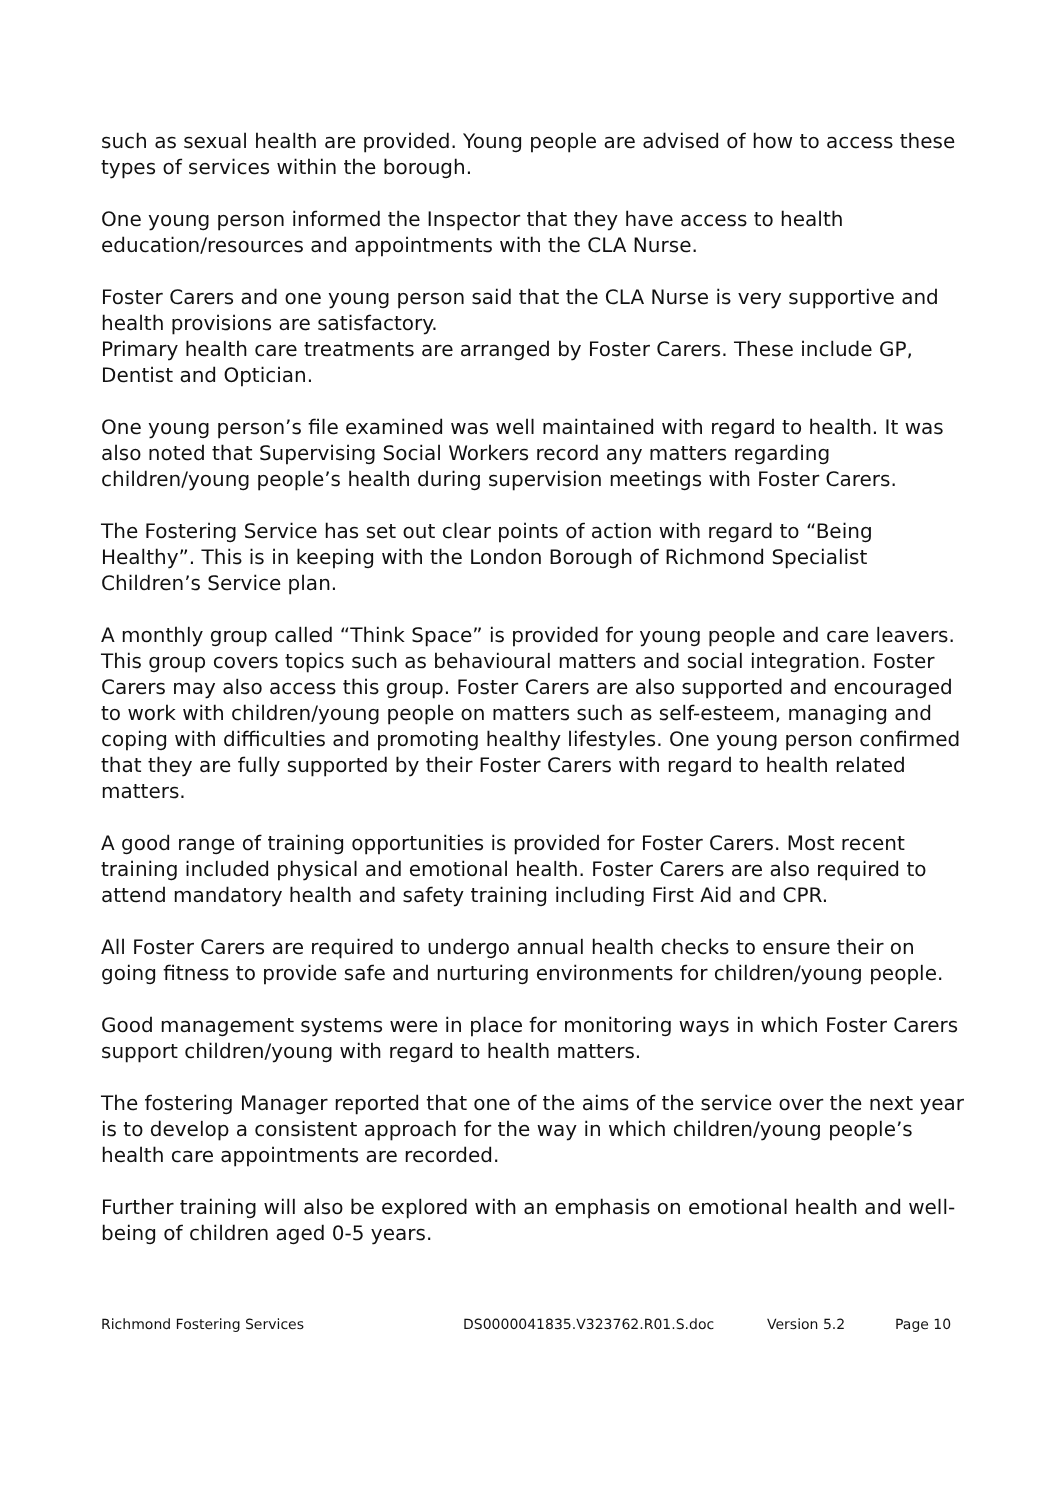such as sexual health are provided. Young people are advised of how to access these types of services within the borough.
One young person informed the Inspector that they have access to health education/resources and appointments with the CLA Nurse.
Foster Carers and one young person said that the CLA Nurse is very supportive and health provisions are satisfactory.
Primary health care treatments are arranged by Foster Carers. These include GP, Dentist and Optician.
One young person’s file examined was well maintained with regard to health. It was also noted that Supervising Social Workers record any matters regarding children/young people’s health during supervision meetings with Foster Carers.
The Fostering Service has set out clear points of action with regard to “Being Healthy”. This is in keeping with the London Borough of Richmond Specialist Children’s Service plan.
A monthly group called “Think Space” is provided for young people and care leavers. This group covers topics such as behavioural matters and social integration. Foster Carers may also access this group. Foster Carers are also supported and encouraged to work with children/young people on matters such as self-esteem, managing and coping with difficulties and promoting healthy lifestyles. One young person confirmed that they are fully supported by their Foster Carers with regard to health related matters.
A good range of training opportunities is provided for Foster Carers. Most recent training included physical and emotional health. Foster Carers are also required to attend mandatory health and safety training including First Aid and CPR.
All Foster Carers are required to undergo annual health checks to ensure their on going fitness to provide safe and nurturing environments for children/young people.
Good management systems were in place for monitoring ways in which Foster Carers support children/young with regard to health matters.
The fostering Manager reported that one of the aims of the service over the next year is to develop a consistent approach for the way in which children/young people’s health care appointments are recorded.
Further training will also be explored with an emphasis on emotional health and well-being of children aged 0-5 years.
Richmond Fostering Services DS0000041835.V323762.R01.S.doc Version 5.2 Page 10